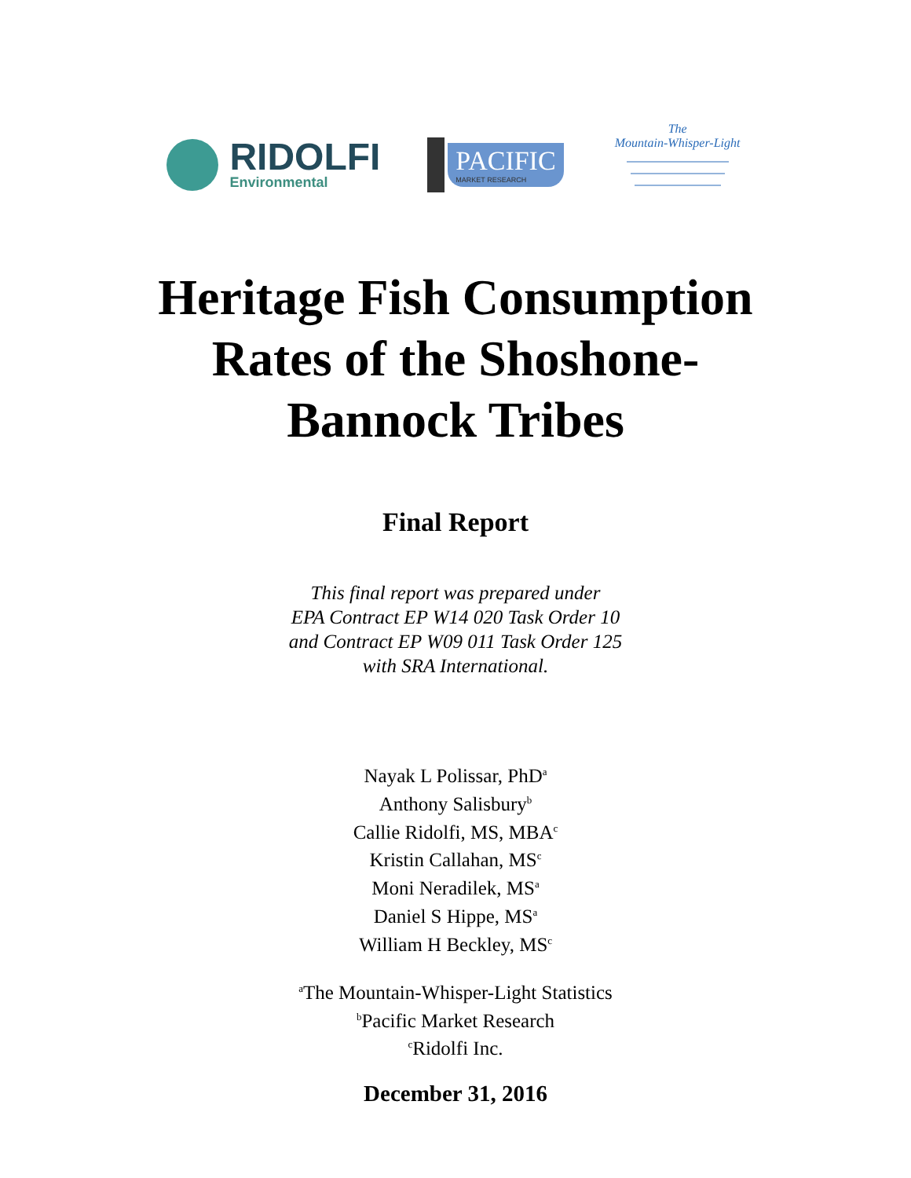RIDOLFI
Environmental
PACIFIC
MARKET RESEARCH
The
Mountain-Whisper-Light
Heritage Fish Consumption
Rates of the Shoshone-
Bannock Tribes
Final Report
This final report was prepared under
EPA Contract EP W14 020 Task Order 10
and Contract EP W09 011 Task Order 125
with SRA International.
Nayak L Polissar, PhD<sup>a</sup>
Anthony Salisbury<sup>b</sup>
Callie Ridolfi, MS, MBA<sup>c</sup>
Kristin Callahan, MS<sup>c</sup>
Moni Neradilek, MS<sup>a</sup>
Daniel S Hippe, MS<sup>a</sup>
William H Beckley, MS<sup>c</sup>
<sup>a</sup> The Mountain-Whisper-Light Statistics
<sup>b</sup> Pacific Market Research
<sup>c</sup> Ridolfi Inc.
December 31, 2016